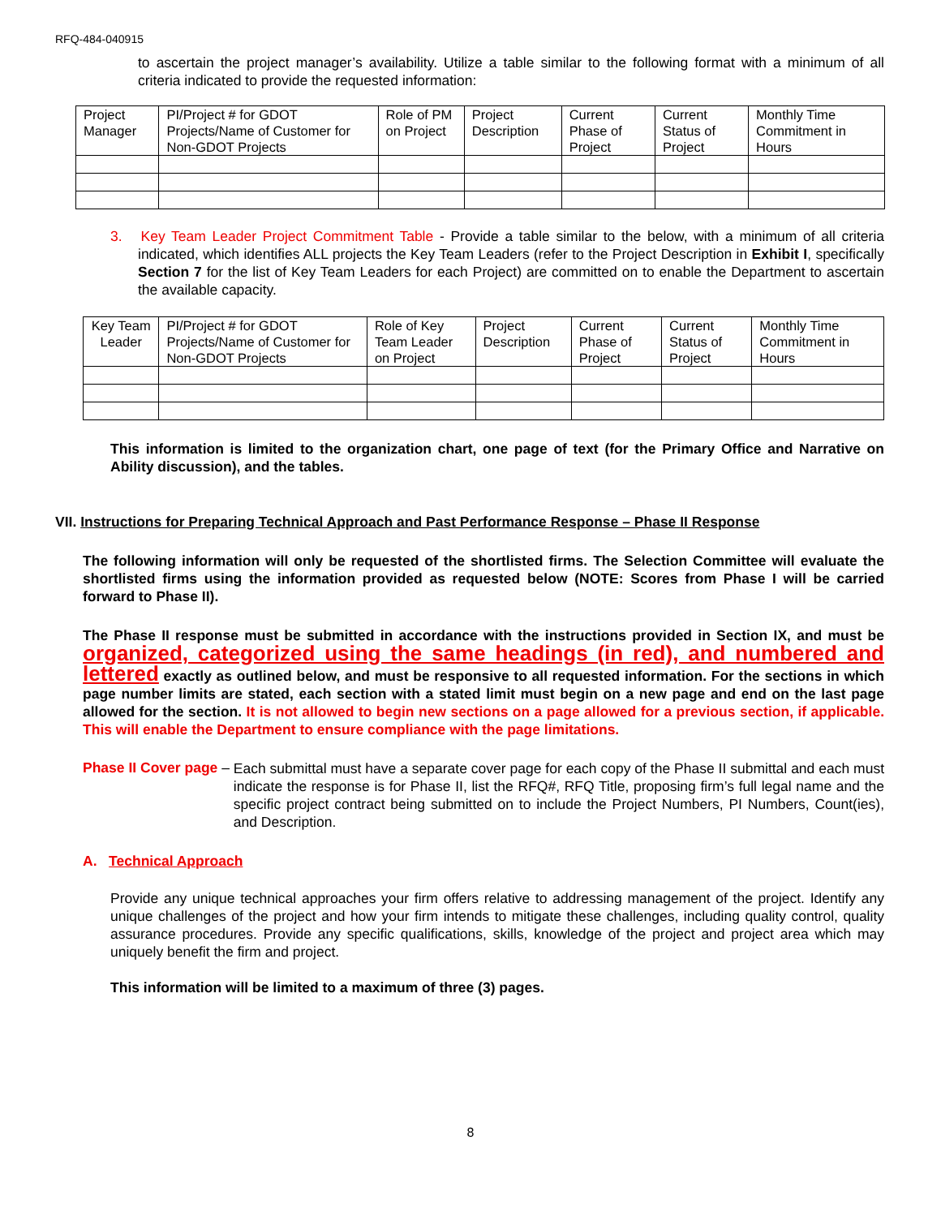RFQ-484-040915
to ascertain the project manager’s availability. Utilize a table similar to the following format with a minimum of all criteria indicated to provide the requested information:
| Project Manager | PI/Project # for GDOT Projects/Name of Customer for Non-GDOT Projects | Role of PM on Project | Project Description | Current Phase of Project | Current Status of Project | Monthly Time Commitment in Hours |
3. Key Team Leader Project Commitment Table - Provide a table similar to the below, with a minimum of all criteria indicated, which identifies ALL projects the Key Team Leaders (refer to the Project Description in Exhibit I, specifically Section 7 for the list of Key Team Leaders for each Project) are committed on to enable the Department to ascertain the available capacity.
| Key Team Leader | PI/Project # for GDOT Projects/Name of Customer for Non-GDOT Projects | Role of Key Team Leader on Project | Project Description | Current Phase of Project | Current Status of Project | Monthly Time Commitment in Hours |
This information is limited to the organization chart, one page of text (for the Primary Office and Narrative on Ability discussion), and the tables.
VII. Instructions for Preparing Technical Approach and Past Performance Response – Phase II Response
The following information will only be requested of the shortlisted firms. The Selection Committee will evaluate the shortlisted firms using the information provided as requested below (NOTE: Scores from Phase I will be carried forward to Phase II).
The Phase II response must be submitted in accordance with the instructions provided in Section IX, and must be organized, categorized using the same headings (in red), and numbered and lettered exactly as outlined below, and must be responsive to all requested information. For the sections in which page number limits are stated, each section with a stated limit must begin on a new page and end on the last page allowed for the section. It is not allowed to begin new sections on a page allowed for a previous section, if applicable. This will enable the Department to ensure compliance with the page limitations.
Phase II Cover page –
Each submittal must have a separate cover page for each copy of the Phase II submittal and each must indicate the response is for Phase II, list the RFQ#, RFQ Title, proposing firm’s full legal name and the specific project contract being submitted on to include the Project Numbers, PI Numbers, Count(ies), and Description.
A. Technical Approach
Provide any unique technical approaches your firm offers relative to addressing management of the project. Identify any unique challenges of the project and how your firm intends to mitigate these challenges, including quality control, quality assurance procedures. Provide any specific qualifications, skills, knowledge of the project and project area which may uniquely benefit the firm and project.
This information will be limited to a maximum of three (3) pages.
8